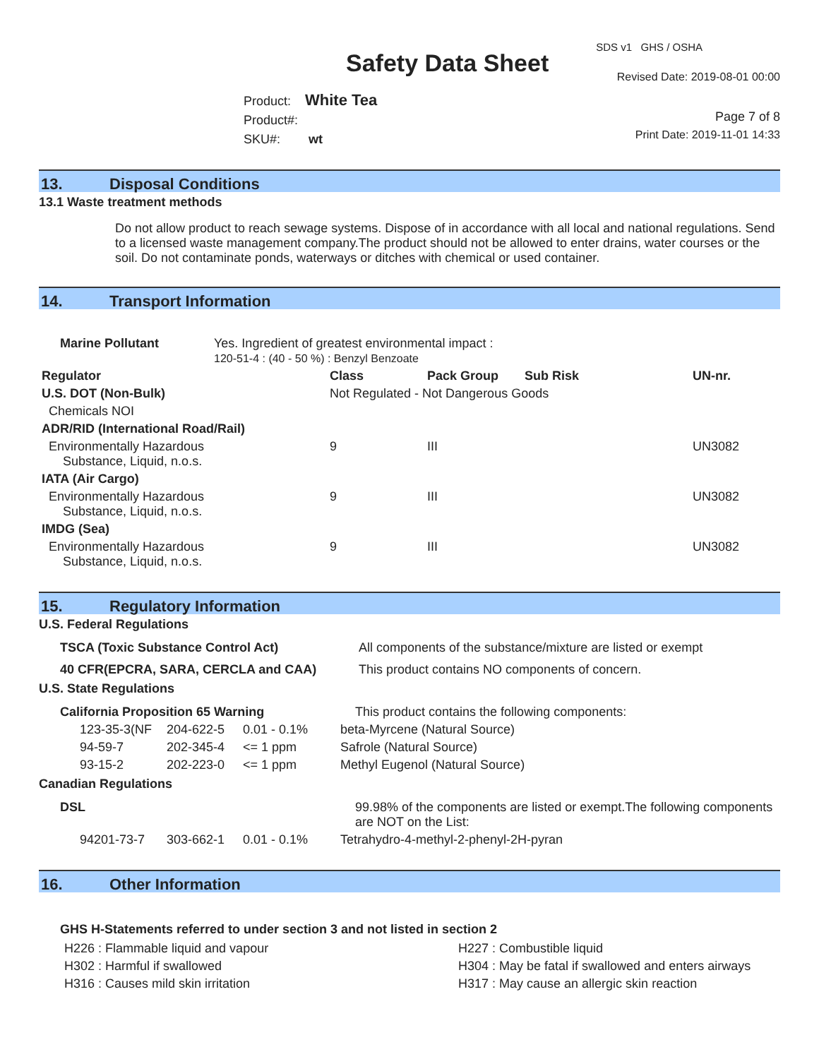SDS v1 GHS / OSHA
Safety Data Sheet Revised Date: 2019-08-01 00:00
Product: White Tea
Product#:
SKU#: wt
Page 7 of 8
Print Date: 2019-11-01 14:33
13. Disposal Conditions
13.1 Waste treatment methods
Do not allow product to reach sewage systems. Dispose of in accordance with all local and national regulations. Send to a licensed waste management company.The product should not be allowed to enter drains, water courses or the soil. Do not contaminate ponds, waterways or ditches with chemical or used container.
14. Transport Information
| Marine Pollutant | Yes. Ingredient of greatest environmental impact : 120-51-4 : (40 - 50 %) : Benzyl Benzoate |
| Regulator | Class | Pack Group | Sub Risk | UN-nr. |
| --- | --- | --- | --- | --- |
| U.S. DOT (Non-Bulk) | Not Regulated - Not Dangerous Goods | | | |
| Chemicals NOI | | | | |
| ADR/RID (International Road/Rail) | | | | |
| Environmentally Hazardous Substance, Liquid, n.o.s. | 9 | III | | UN3082 |
| IATA (Air Cargo) | | | | |
| Environmentally Hazardous Substance, Liquid, n.o.s. | 9 | III | | UN3082 |
| IMDG (Sea) | | | | |
| Environmentally Hazardous Substance, Liquid, n.o.s. | 9 | III | | UN3082 |
15. Regulatory Information
U.S. Federal Regulations
| TSCA (Toxic Substance Control Act) | All components of the substance/mixture are listed or exempt |
| 40 CFR(EPCRA, SARA, CERCLA and CAA) | This product contains NO components of concern. |
U.S. State Regulations
| California Proposition 65 Warning | | | This product contains the following components: |
| 123-35-3(NF | 204-622-5 | 0.01 - 0.1% | beta-Myrcene (Natural Source) |
| 94-59-7 | 202-345-4 | <= 1 ppm | Safrole (Natural Source) |
| 93-15-2 | 202-223-0 | <= 1 ppm | Methyl Eugenol (Natural Source) |
Canadian Regulations
| DSL | | | 99.98% of the components are listed or exempt.The following components are NOT on the List: |
| 94201-73-7 | 303-662-1 | 0.01 - 0.1% | Tetrahydro-4-methyl-2-phenyl-2H-pyran |
16. Other Information
GHS H-Statements referred to under section 3 and not listed in section 2
| H226 : Flammable liquid and vapour | H227 : Combustible liquid |
| H302 : Harmful if swallowed | H304 : May be fatal if swallowed and enters airways |
| H316 : Causes mild skin irritation | H317 : May cause an allergic skin reaction |